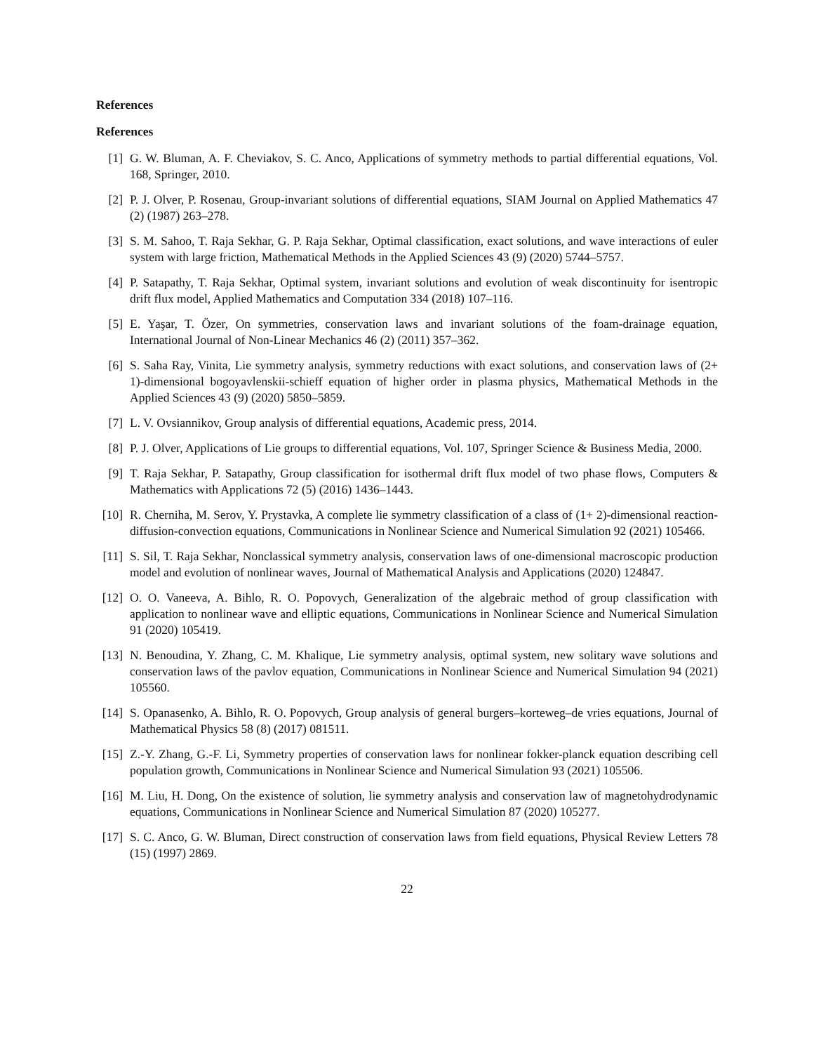References
References
[1] G. W. Bluman, A. F. Cheviakov, S. C. Anco, Applications of symmetry methods to partial differential equations, Vol. 168, Springer, 2010.
[2] P. J. Olver, P. Rosenau, Group-invariant solutions of differential equations, SIAM Journal on Applied Mathematics 47 (2) (1987) 263–278.
[3] S. M. Sahoo, T. Raja Sekhar, G. P. Raja Sekhar, Optimal classification, exact solutions, and wave interactions of euler system with large friction, Mathematical Methods in the Applied Sciences 43 (9) (2020) 5744–5757.
[4] P. Satapathy, T. Raja Sekhar, Optimal system, invariant solutions and evolution of weak discontinuity for isentropic drift flux model, Applied Mathematics and Computation 334 (2018) 107–116.
[5] E. Yaşar, T. Özer, On symmetries, conservation laws and invariant solutions of the foam-drainage equation, International Journal of Non-Linear Mechanics 46 (2) (2011) 357–362.
[6] S. Saha Ray, Vinita, Lie symmetry analysis, symmetry reductions with exact solutions, and conservation laws of (2+ 1)-dimensional bogoyavlenskii-schieff equation of higher order in plasma physics, Mathematical Methods in the Applied Sciences 43 (9) (2020) 5850–5859.
[7] L. V. Ovsiannikov, Group analysis of differential equations, Academic press, 2014.
[8] P. J. Olver, Applications of Lie groups to differential equations, Vol. 107, Springer Science & Business Media, 2000.
[9] T. Raja Sekhar, P. Satapathy, Group classification for isothermal drift flux model of two phase flows, Computers & Mathematics with Applications 72 (5) (2016) 1436–1443.
[10]
R. Cherniha, M. Serov, Y. Prystavka, A complete lie symmetry classification of a class of (1+ 2)-dimensional reaction-diffusion-convection equations, Communications in Nonlinear Science and Numerical Simulation 92 (2021) 105466.
[11]
S. Sil, T. Raja Sekhar, Nonclassical symmetry analysis, conservation laws of one-dimensional macroscopic production model and evolution of nonlinear waves, Journal of Mathematical Analysis and Applications (2020) 124847.
[12]
O. O. Vaneeva, A. Bihlo, R. O. Popovych, Generalization of the algebraic method of group classification with application to nonlinear wave and elliptic equations, Communications in Nonlinear Science and Numerical Simulation 91 (2020) 105419.
[13]
N. Benoudina, Y. Zhang, C. M. Khalique, Lie symmetry analysis, optimal system, new solitary wave solutions and conservation laws of the pavlov equation, Communications in Nonlinear Science and Numerical Simulation 94 (2021) 105560.
[14]
S. Opanasenko, A. Bihlo, R. O. Popovych, Group analysis of general burgers–korteweg–de vries equations, Journal of Mathematical Physics 58 (8) (2017) 081511.
[15]
Z.-Y. Zhang, G.-F. Li, Symmetry properties of conservation laws for nonlinear fokker-planck equation describing cell population growth, Communications in Nonlinear Science and Numerical Simulation 93 (2021) 105506.
[16]
M. Liu, H. Dong, On the existence of solution, lie symmetry analysis and conservation law of magnetohydrodynamic equations, Communications in Nonlinear Science and Numerical Simulation 87 (2020) 105277.
[17]
S. C. Anco, G. W. Bluman, Direct construction of conservation laws from field equations, Physical Review Letters 78 (15) (1997) 2869.
22